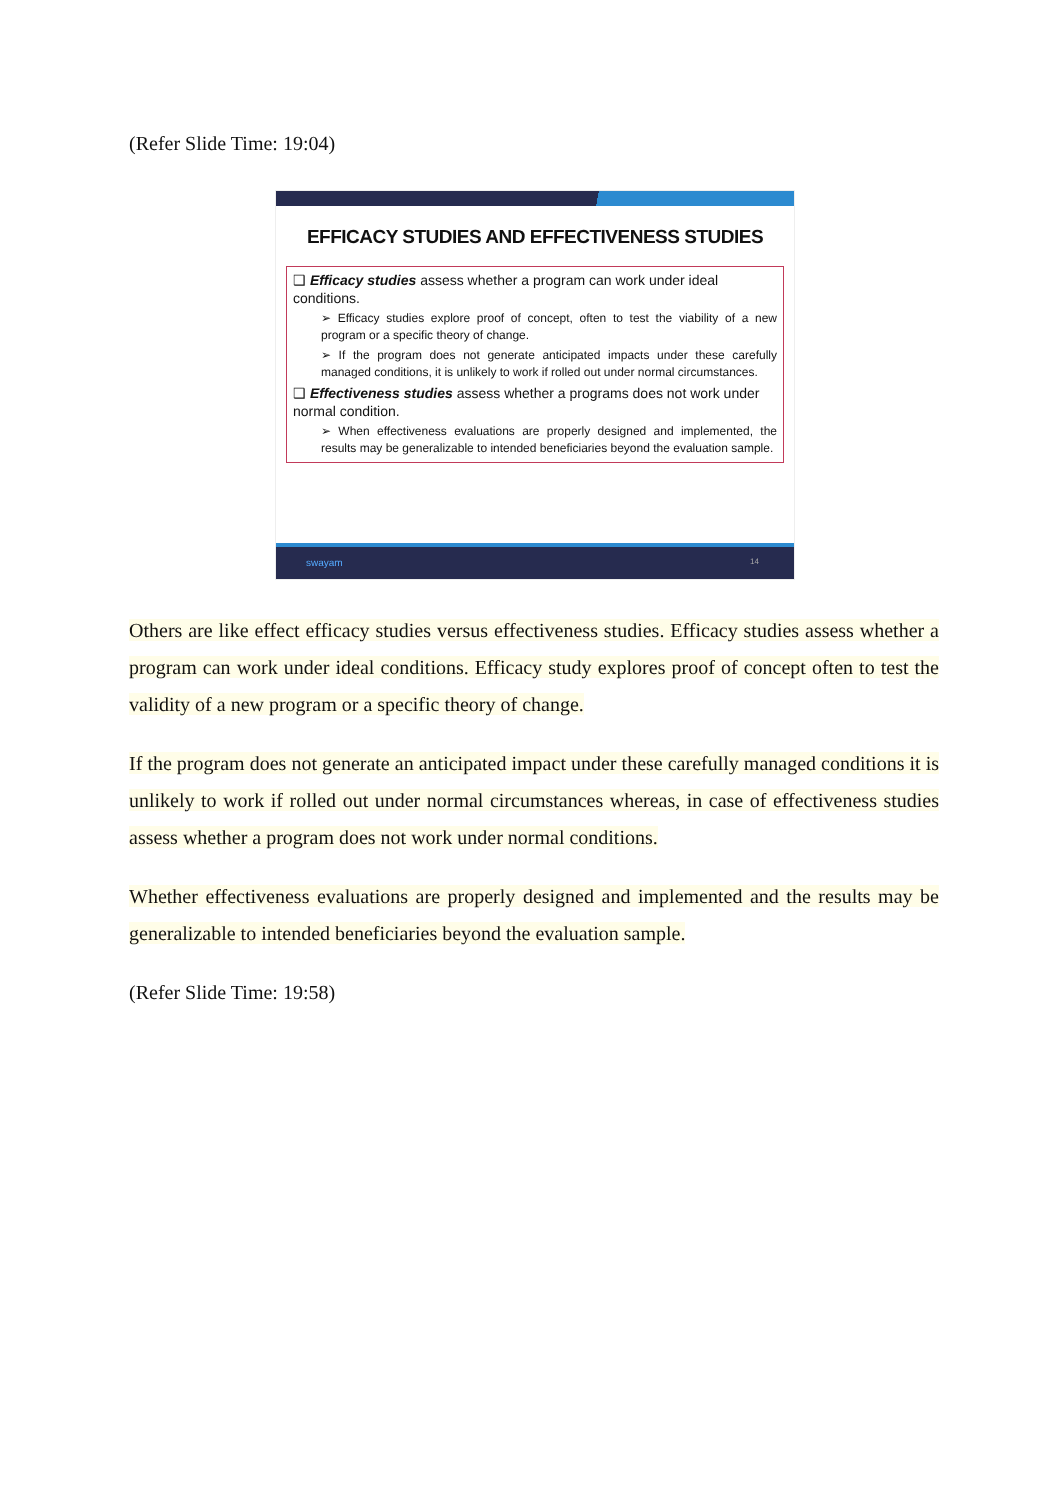(Refer Slide Time: 19:04)
EFFICACY STUDIES AND EFFECTIVENESS STUDIES
❑ Efficacy studies assess whether a program can work under ideal conditions.
➢ Efficacy studies explore proof of concept, often to test the viability of a new program or a specific theory of change.
➢ If the program does not generate anticipated impacts under these carefully managed conditions, it is unlikely to work if rolled out under normal circumstances.
❑ Effectiveness studies assess whether a programs does not work under normal condition.
➢ When effectiveness evaluations are properly designed and implemented, the results may be generalizable to intended beneficiaries beyond the evaluation sample.
swayam 14
Others are like effect efficacy studies versus effectiveness studies. Efficacy studies assess whether a program can work under ideal conditions. Efficacy study explores proof of concept often to test the validity of a new program or a specific theory of change.
If the program does not generate an anticipated impact under these carefully managed conditions it is unlikely to work if rolled out under normal circumstances whereas, in case of effectiveness studies assess whether a program does not work under normal conditions.
Whether effectiveness evaluations are properly designed and implemented and the results may be generalizable to intended beneficiaries beyond the evaluation sample.
(Refer Slide Time: 19:58)